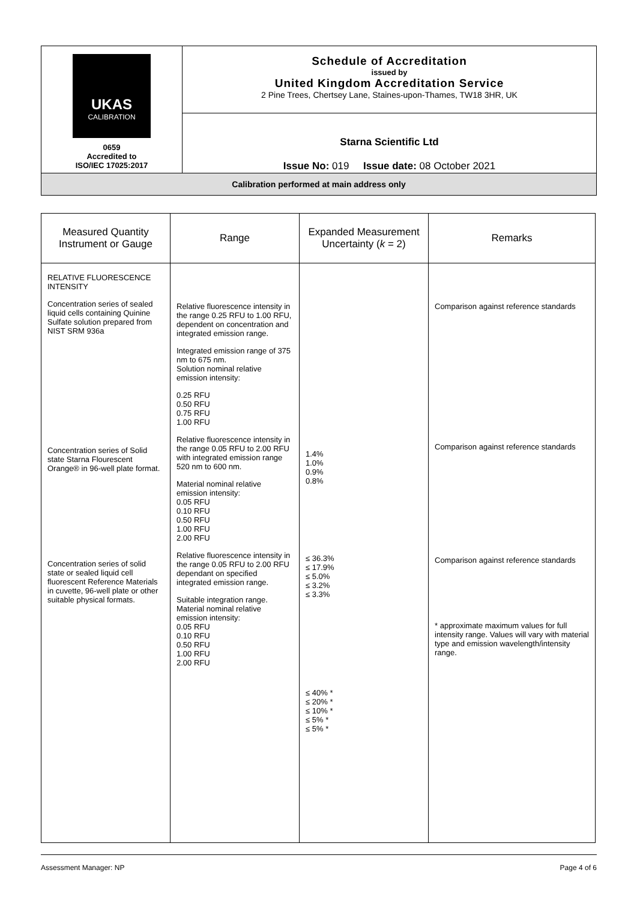| UKAS CALIBRATION 0659 Accredited to ISO/IEC 17025:2017 | Schedule of Accreditation issued by United Kingdom Accreditation Service 2 Pine Trees, Chertsey Lane, Staines-upon-Thames, TW18 3HR, UK |
| | Starna Scientific Ltd Issue No: 019 Issue date: 08 October 2021 |
| Calibration performed at main address only | |
| Measured Quantity Instrument or Gauge | Range | Expanded Measurement Uncertainty ( k = 2) | Remarks |
| --- | --- | --- | --- |
| RELATIVE FLUORESCENCE INTENSITY Concentration series of sealed liquid cells containing Quinine Sulfate solution prepared from NIST SRM 936a Concentration series of Solid state Starna Flourescent Orange® in 96-well plate format. Concentration series of solid state or sealed liquid cell fluorescent Reference Materials in cuvette, 96-well plate or other suitable physical formats. | Relative fluorescence intensity in the range 0.25 RFU to 1.00 RFU, dependent on concentration and integrated emission range. Integrated emission range of 375 nm to 675 nm. Solution nominal relative emission intensity: 0.25 RFU 0.50 RFU 0.75 RFU 1.00 RFU Relative fluorescence intensity in the range 0.05 RFU to 2.00 RFU with integrated emission range 520 nm to 600 nm. Material nominal relative emission intensity: 0.05 RFU 0.10 RFU 0.50 RFU 1.00 RFU 2.00 RFU Relative fluorescence intensity in the range 0.05 RFU to 2.00 RFU dependant on specified integrated emission range. Suitable integration range. Material nominal relative emission intensity: 0.05 RFU 0.10 RFU 0.50 RFU 1.00 RFU 2.00 RFU | 1.4% 1.0% 0.9% 0.8% ≤ 36.3% ≤ 17.9% ≤ 5.0% ≤ 3.2% ≤ 3.3% ≤ 40% * ≤ 20% * ≤ 10% * ≤ 5% * ≤ 5% * | Comparison against reference standards Comparison against reference standards Comparison against reference standards * approximate maximum values for full intensity range. Values will vary with material type and emission wavelength/intensity range. |
Assessment Manager: NP Page 4 of 6